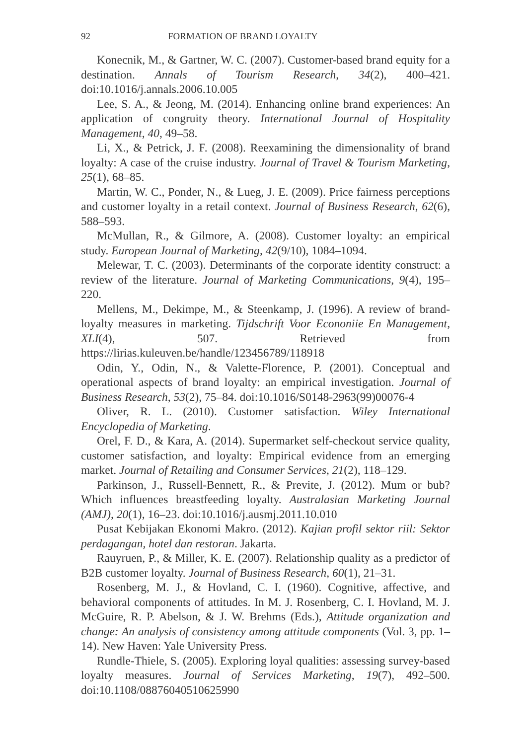92 FORMATION OF BRAND LOYALTY
Konecnik, M., & Gartner, W. C. (2007). Customer-based brand equity for a destination. Annals of Tourism Research, 34(2), 400–421. doi:10.1016/j.annals.2006.10.005
Lee, S. A., & Jeong, M. (2014). Enhancing online brand experiences: An application of congruity theory. International Journal of Hospitality Management, 40, 49–58.
Li, X., & Petrick, J. F. (2008). Reexamining the dimensionality of brand loyalty: A case of the cruise industry. Journal of Travel & Tourism Marketing, 25(1), 68–85.
Martin, W. C., Ponder, N., & Lueg, J. E. (2009). Price fairness perceptions and customer loyalty in a retail context. Journal of Business Research, 62(6), 588–593.
McMullan, R., & Gilmore, A. (2008). Customer loyalty: an empirical study. European Journal of Marketing, 42(9/10), 1084–1094.
Melewar, T. C. (2003). Determinants of the corporate identity construct: a review of the literature. Journal of Marketing Communications, 9(4), 195–220.
Mellens, M., Dekimpe, M., & Steenkamp, J. (1996). A review of brand-loyalty measures in marketing. Tijdschrift Voor Econoniie En Management, XLI(4), 507. Retrieved from https://lirias.kuleuven.be/handle/123456789/118918
Odin, Y., Odin, N., & Valette-Florence, P. (2001). Conceptual and operational aspects of brand loyalty: an empirical investigation. Journal of Business Research, 53(2), 75–84. doi:10.1016/S0148-2963(99)00076-4
Oliver, R. L. (2010). Customer satisfaction. Wiley International Encyclopedia of Marketing.
Orel, F. D., & Kara, A. (2014). Supermarket self-checkout service quality, customer satisfaction, and loyalty: Empirical evidence from an emerging market. Journal of Retailing and Consumer Services, 21(2), 118–129.
Parkinson, J., Russell-Bennett, R., & Previte, J. (2012). Mum or bub? Which influences breastfeeding loyalty. Australasian Marketing Journal (AMJ), 20(1), 16–23. doi:10.1016/j.ausmj.2011.10.010
Pusat Kebijakan Ekonomi Makro. (2012). Kajian profil sektor riil: Sektor perdagangan, hotel dan restoran. Jakarta.
Rauyruen, P., & Miller, K. E. (2007). Relationship quality as a predictor of B2B customer loyalty. Journal of Business Research, 60(1), 21–31.
Rosenberg, M. J., & Hovland, C. I. (1960). Cognitive, affective, and behavioral components of attitudes. In M. J. Rosenberg, C. I. Hovland, M. J. McGuire, R. P. Abelson, & J. W. Brehms (Eds.), Attitude organization and change: An analysis of consistency among attitude components (Vol. 3, pp. 1–14). New Haven: Yale University Press.
Rundle-Thiele, S. (2005). Exploring loyal qualities: assessing survey-based loyalty measures. Journal of Services Marketing, 19(7), 492–500. doi:10.1108/08876040510625990